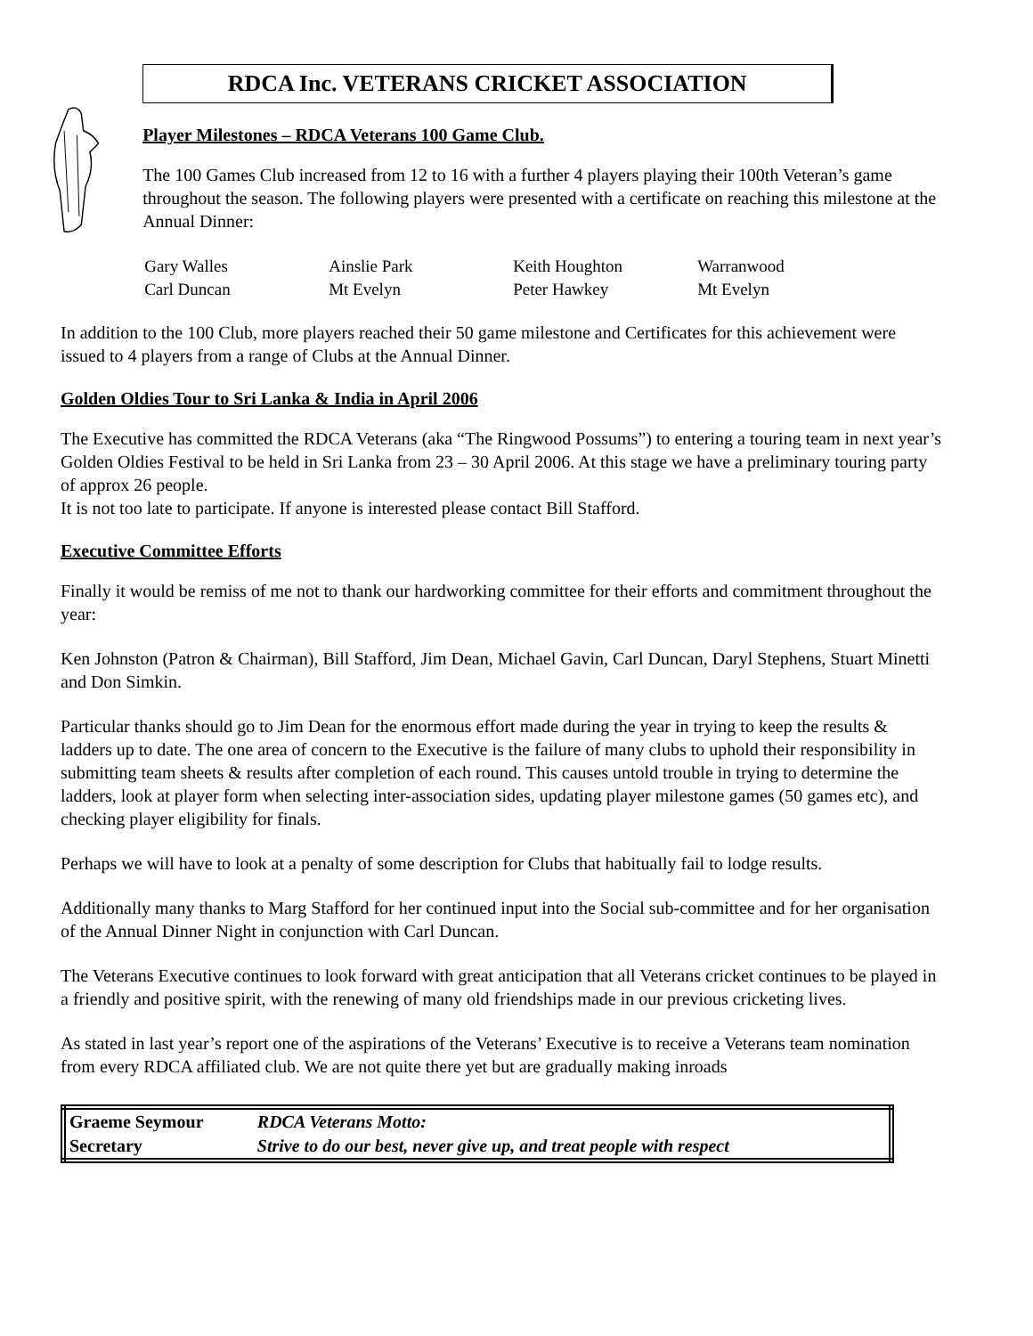RDCA Inc. VETERANS CRICKET ASSOCIATION
Player Milestones – RDCA Veterans 100 Game Club.
The 100 Games Club increased from 12 to 16 with a further 4 players playing their 100th Veteran’s game throughout the season. The following players were presented with a certificate on reaching this milestone at the Annual Dinner:
| Gary Walles | Ainslie Park | Keith Houghton | Warranwood |
| Carl Duncan | Mt Evelyn | Peter Hawkey | Mt Evelyn |
In addition to the 100 Club, more players reached their 50 game milestone and Certificates for this achievement were issued to 4 players from a range of Clubs at the Annual Dinner.
Golden Oldies Tour to Sri Lanka & India in April 2006
The Executive has committed the RDCA Veterans (aka “The Ringwood Possums”) to entering a touring team in next year’s Golden Oldies Festival to be held in Sri Lanka from 23 – 30 April 2006. At this stage we have a preliminary touring party of approx 26 people.
It is not too late to participate. If anyone is interested please contact Bill Stafford.
Executive Committee Efforts
Finally it would be remiss of me not to thank our hardworking committee for their efforts and commitment throughout the year:
Ken Johnston (Patron & Chairman), Bill Stafford, Jim Dean, Michael Gavin, Carl Duncan, Daryl Stephens, Stuart Minetti and Don Simkin.
Particular thanks should go to Jim Dean for the enormous effort made during the year in trying to keep the results & ladders up to date. The one area of concern to the Executive is the failure of many clubs to uphold their responsibility in submitting team sheets & results after completion of each round. This causes untold trouble in trying to determine the ladders, look at player form when selecting inter-association sides, updating player milestone games (50 games etc), and checking player eligibility for finals.
Perhaps we will have to look at a penalty of some description for Clubs that habitually fail to lodge results.
Additionally many thanks to Marg Stafford for her continued input into the Social sub-committee and for her organisation of the Annual Dinner Night in conjunction with Carl Duncan.
The Veterans Executive continues to look forward with great anticipation that all Veterans cricket continues to be played in a friendly and positive spirit, with the renewing of many old friendships made in our previous cricketing lives.
As stated in last year’s report one of the aspirations of the Veterans’ Executive is to receive a Veterans team nomination from every RDCA affiliated club. We are not quite there yet but are gradually making inroads
| Graeme Seymour | RDCA Veterans Motto: |
| Secretary | Strive to do our best, never give up, and treat people with respect |